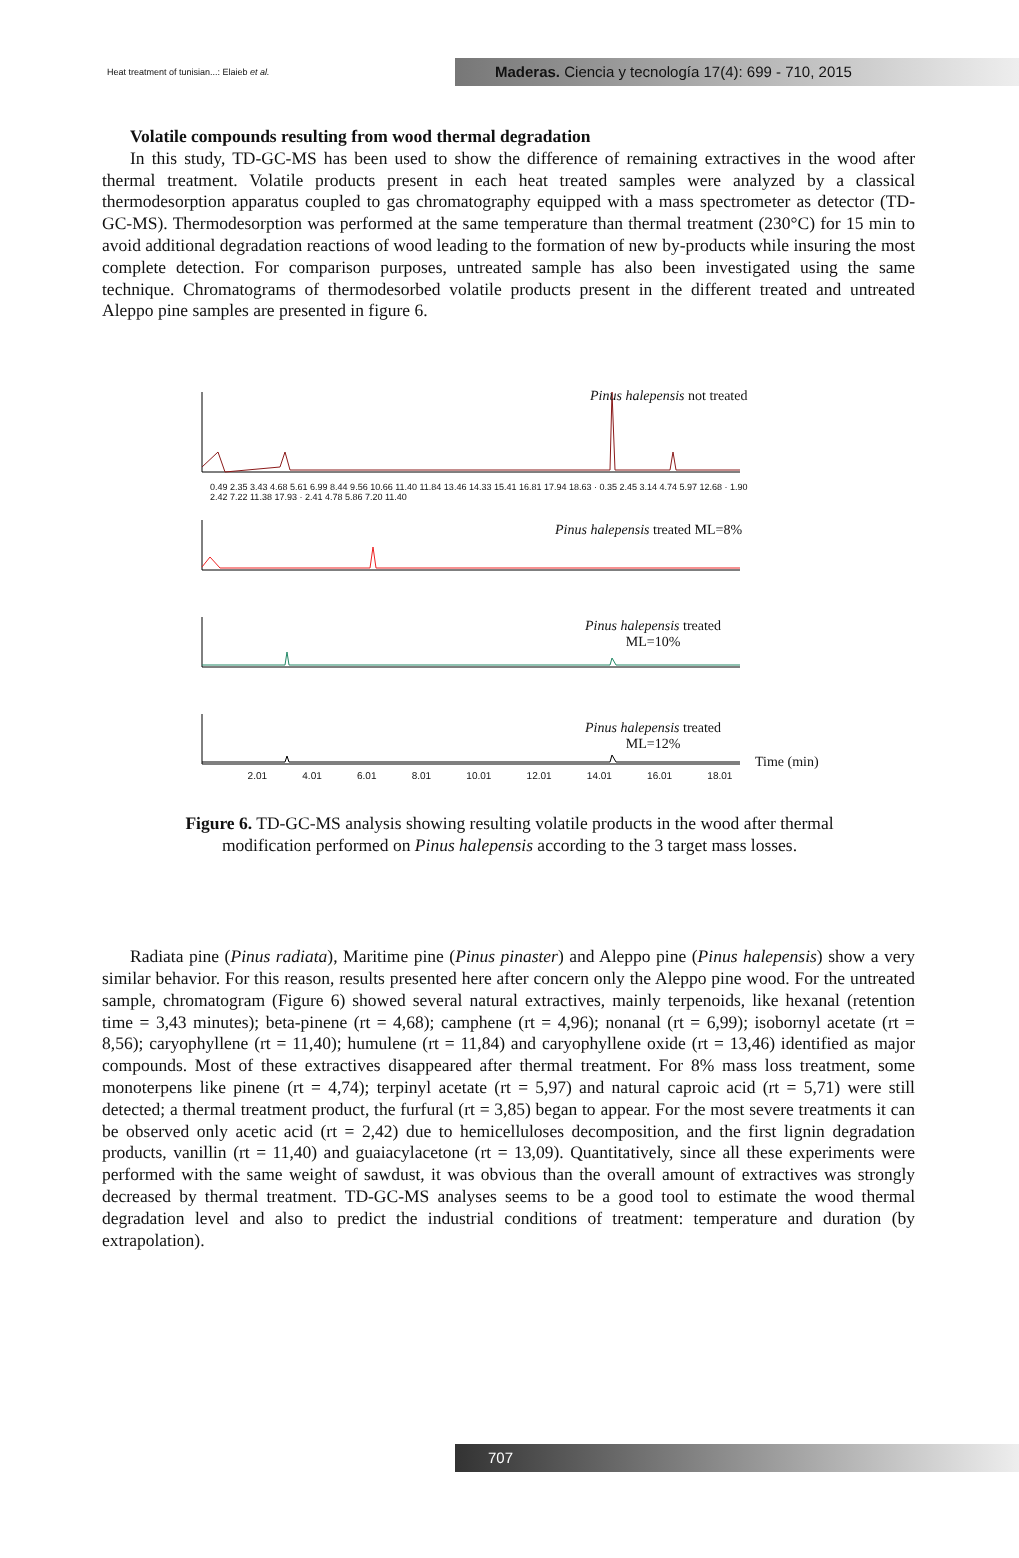Heat treatment of tunisian...: Elaieb et al.
Maderas. Ciencia y tecnología 17(4): 699 - 710, 2015
Volatile compounds resulting from wood thermal degradation
In this study, TD-GC-MS has been used to show the difference of remaining extractives in the wood after thermal treatment. Volatile products present in each heat treated samples were analyzed by a classical thermodesorption apparatus coupled to gas chromatography equipped with a mass spectrometer as detector (TD-GC-MS). Thermodesorption was performed at the same temperature than thermal treatment (230°C) for 15 min to avoid additional degradation reactions of wood leading to the formation of new by-products while insuring the most complete detection. For comparison purposes, untreated sample has also been investigated using the same technique. Chromatograms of thermodesorbed volatile products present in the different treated and untreated Aleppo pine samples are presented in figure 6.
2.01 4.01 6.01 8.01 10.01 12.01 14.01 16.01 18.01
Pinus halepensis not treated
Pinus halepensis treated ML=8%
Pinus halepensis treated
ML=10%
Pinus halepensis treated
ML=12%
Time (min)
0.49 2.35 3.43 4.68 5.61 6.99 8.44 9.56 10.66 11.40 11.84 13.46 14.33 15.41 16.81 17.94 18.63 · 0.35 2.45 3.14 4.74 5.97 12.68 · 1.90 2.42 7.22 11.38 17.93 · 2.41 4.78 5.86 7.20 11.40
Figure 6. TD-GC-MS analysis showing resulting volatile products in the wood after thermal modification performed on Pinus halepensis according to the 3 target mass losses.
Radiata pine (Pinus radiata), Maritime pine (Pinus pinaster) and Aleppo pine (Pinus halepensis) show a very similar behavior. For this reason, results presented here after concern only the Aleppo pine wood. For the untreated sample, chromatogram (Figure 6) showed several natural extractives, mainly terpenoids, like hexanal (retention time = 3,43 minutes); beta-pinene (rt = 4,68); camphene (rt = 4,96); nonanal (rt = 6,99); isobornyl acetate (rt = 8,56); caryophyllene (rt = 11,40); humulene (rt = 11,84) and caryophyllene oxide (rt = 13,46) identified as major compounds. Most of these extractives disappeared after thermal treatment. For 8% mass loss treatment, some monoterpens like pinene (rt = 4,74); terpinyl acetate (rt = 5,97) and natural caproic acid (rt = 5,71) were still detected; a thermal treatment product, the furfural (rt = 3,85) began to appear. For the most severe treatments it can be observed only acetic acid (rt = 2,42) due to hemicelluloses decomposition, and the first lignin degradation products, vanillin (rt = 11,40) and guaiacylacetone (rt = 13,09). Quantitatively, since all these experiments were performed with the same weight of sawdust, it was obvious than the overall amount of extractives was strongly decreased by thermal treatment. TD-GC-MS analyses seems to be a good tool to estimate the wood thermal degradation level and also to predict the industrial conditions of treatment: temperature and duration (by extrapolation).
707